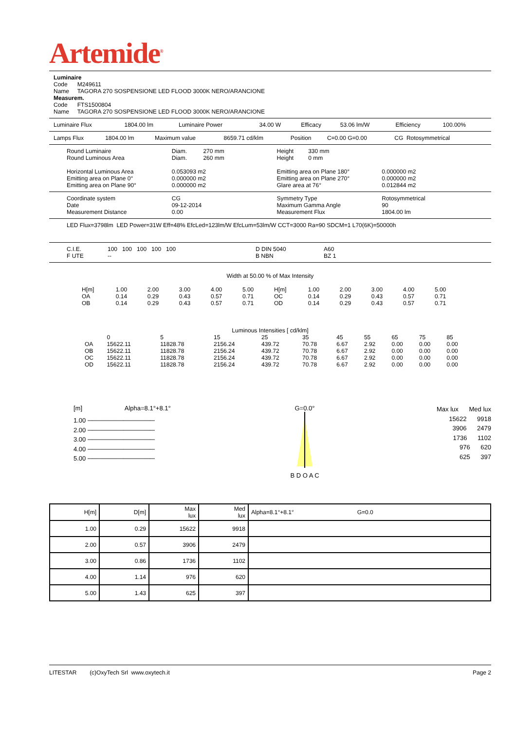Artemide<sup>®</sup>
Luminaire
Code M249611
Name TAGORA 270 SOSPENSIONE LED FLOOD 3000K NERO/ARANCIONE
Measurem.
Code FTS1500804
Name TAGORA 270 SOSPENSIONE LED FLOOD 3000K NERO/ARANCIONE
| Luminaire Flux | 1804.00 lm | Luminaire Power | 34.00 W | Efficacy | 53.06 lm/W | Efficiency | 100.00% |
| Lamps Flux | 1804.00 lm | Maximum value | 8659.71 cd/klm | Position | C=0.00 G=0.00 | CG Rotosymmetrical |
| Round Luminaire Round Luminous Area | Diam. 270 mm Diam. 260 mm | Height 330 mm Height 0 mm | |
| Horizontal Luminous Area Emitting area on Plane 0° Emitting area on Plane 90° | 0.053093 m2 0.000000 m2 0.000000 m2 | Emitting area on Plane 180° Emitting area on Plane 270° Glare area at 76° | 0.000000 m2 0.000000 m2 0.012844 m2 |
| Coordinate system Date Measurement Distance | CG 09-12-2014 0.00 | Symmetry Type Maximum Gamma Angle Measurement Flux | Rotosymmetrical 90 1804.00 lm |
LED Flux=3798lm LED Power=31W Eff=48% EfcLed=123lm/W EfcLum=53lm/W CCT=3000 Ra=90 SDCM=1 L70(6K)=50000h
| C.I.E. F UTE | 100 100 100 100 100 -- | D DIN 5040 B NBN | A60 BZ 1 |
Width at 50.00 % of Max Intensity
| H[m] | 1.00 | 2.00 | 3.00 | 4.00 | 5.00 | H[m] | 1.00 | 2.00 | 3.00 | 4.00 | 5.00 |
| OA | 0.14 | 0.29 | 0.43 | 0.57 | 0.71 | OC | 0.14 | 0.29 | 0.43 | 0.57 | 0.71 |
| OB | 0.14 | 0.29 | 0.43 | 0.57 | 0.71 | OD | 0.14 | 0.29 | 0.43 | 0.57 | 0.71 |
Luminous Intensities [ cd/klm]
| | 0 | 5 | 15 | 25 | 35 | 45 | 55 | 65 | 75 | 85 |
| OA | 15622.11 | 11828.78 | 2156.24 | 439.72 | 70.78 | 6.67 | 2.92 | 0.00 | 0.00 | 0.00 |
| OB | 15622.11 | 11828.78 | 2156.24 | 439.72 | 70.78 | 6.67 | 2.92 | 0.00 | 0.00 | 0.00 |
| OC | 15622.11 | 11828.78 | 2156.24 | 439.72 | 70.78 | 6.67 | 2.92 | 0.00 | 0.00 | 0.00 |
| OD | 15622.11 | 11828.78 | 2156.24 | 439.72 | 70.78 | 6.67 | 2.92 | 0.00 | 0.00 | 0.00 |
[m] Alpha=8.1°+8.1°
1.00 ───────────────
2.00 ───────────────
3.00 ───────────────
4.00 ───────────────
5.00 ───────────────
G=0.0°
B D O A C
Max lux Med lux
15622 9918
3906 2479
1736 1102
976 620
625 397
| H[m] | D[m] | Max lux | Med lux | Alpha=8.1°+8.1° G=0.0 |
| 1.00 | 0.29 | 15622 | 9918 | |
| 2.00 | 0.57 | 3906 | 2479 | |
| 3.00 | 0.86 | 1736 | 1102 | |
| 4.00 | 1.14 | 976 | 620 | |
| 5.00 | 1.43 | 625 | 397 | |
LITESTAR (c)OxyTech Srl www.oxytech.it Page 2